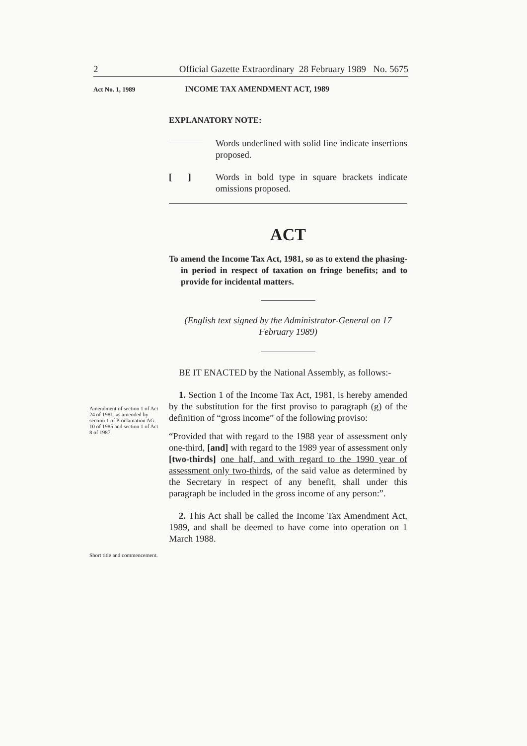2 Official Gazette Extraordinary 28 February 1989 No. 5675
Act No. 1, 1989 INCOME TAX AMENDMENT ACT, 1989
EXPLANATORY NOTE:
Words underlined with solid line indicate insertions proposed.
[ ]
Words in bold type in square brackets indicate omissions proposed.
ACT
To amend the Income Tax Act, 1981, so as to extend the phasing-in period in respect of taxation on fringe benefits; and to provide for incidental matters.
(English text signed by the Administrator-General on 17 February 1989)
BE IT ENACTED by the National Assembly, as follows:-
1. Section 1 of the Income Tax Act, 1981, is hereby amended by the substitution for the first proviso to paragraph (g) of the definition of “gross income” of the following proviso:
“Provided that with regard to the 1988 year of assessment only one-third, [and] with regard to the 1989 year of assessment only [two-thirds] one half, and with regard to the 1990 year of assessment only two-thirds, of the said value as determined by the Secretary in respect of any benefit, shall under this paragraph be included in the gross income of any person:”.
2. This Act shall be called the Income Tax Amendment Act, 1989, and shall be deemed to have come into operation on 1 March 1988.
Amendment of section 1 of Act 24 of 1981, as amended by section 1 of Proclamation AG. 10 of 1985 and section 1 of Act 8 of 1987.
Short title and commencement.